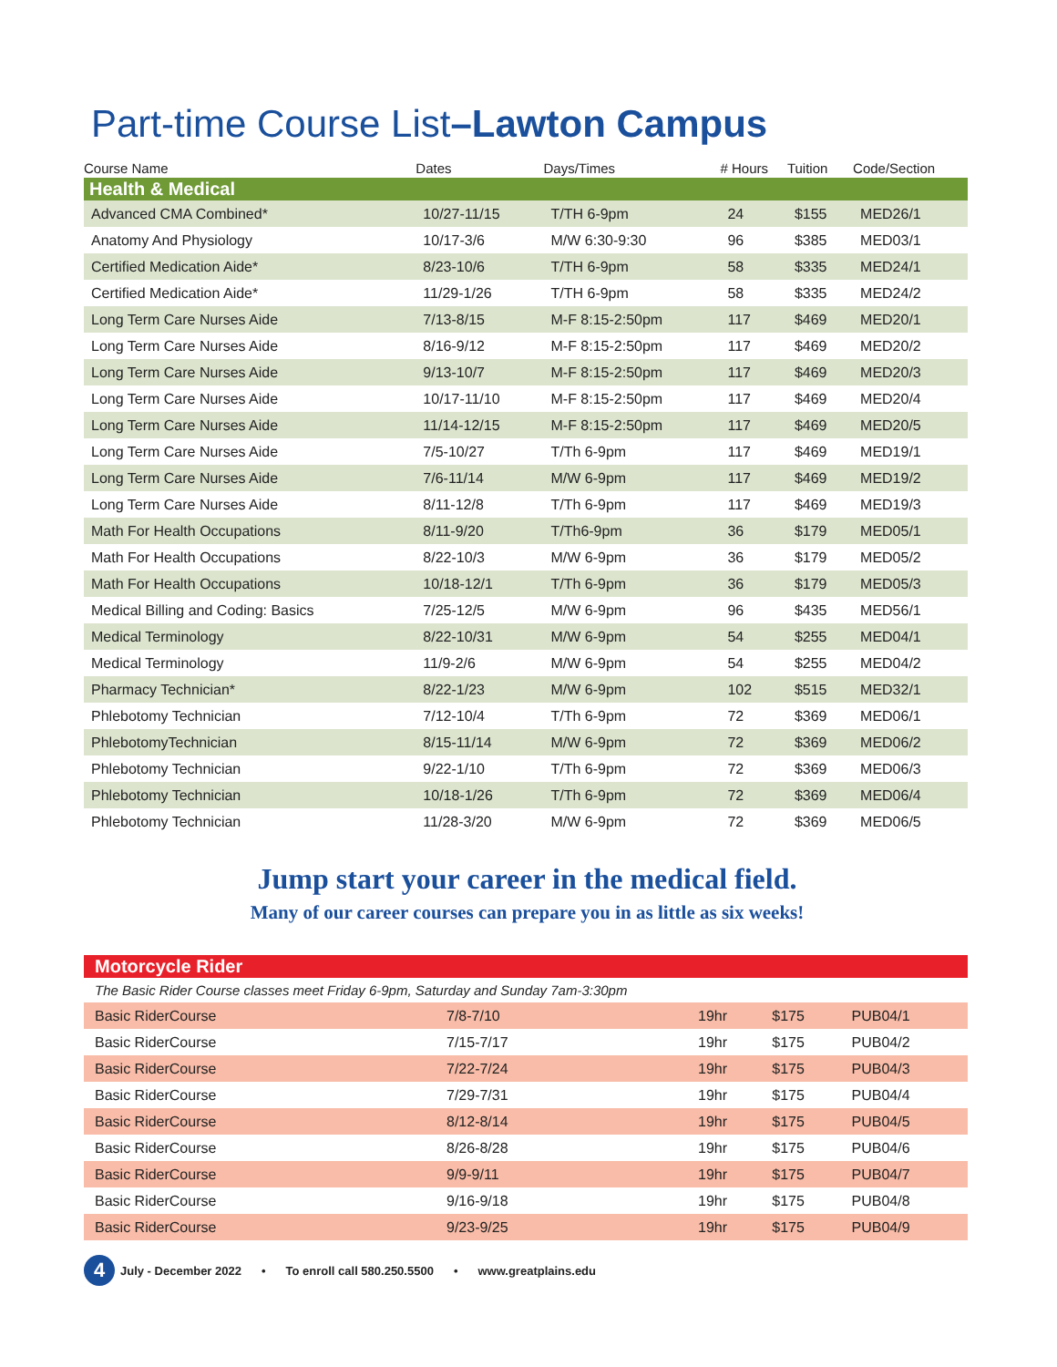Part-time Course List–Lawton Campus
| Course Name | Dates | Days/Times | # Hours | Tuition | Code/Section |
| --- | --- | --- | --- | --- | --- |
| Health & Medical | | | | | |
| Advanced CMA Combined* | 10/27-11/15 | T/TH 6-9pm | 24 | $155 | MED26/1 |
| Anatomy And Physiology | 10/17-3/6 | M/W 6:30-9:30 | 96 | $385 | MED03/1 |
| Certified Medication Aide* | 8/23-10/6 | T/TH 6-9pm | 58 | $335 | MED24/1 |
| Certified Medication Aide* | 11/29-1/26 | T/TH 6-9pm | 58 | $335 | MED24/2 |
| Long Term Care Nurses Aide | 7/13-8/15 | M-F 8:15-2:50pm | 117 | $469 | MED20/1 |
| Long Term Care Nurses Aide | 8/16-9/12 | M-F 8:15-2:50pm | 117 | $469 | MED20/2 |
| Long Term Care Nurses Aide | 9/13-10/7 | M-F 8:15-2:50pm | 117 | $469 | MED20/3 |
| Long Term Care Nurses Aide | 10/17-11/10 | M-F 8:15-2:50pm | 117 | $469 | MED20/4 |
| Long Term Care Nurses Aide | 11/14-12/15 | M-F 8:15-2:50pm | 117 | $469 | MED20/5 |
| Long Term Care Nurses Aide | 7/5-10/27 | T/Th 6-9pm | 117 | $469 | MED19/1 |
| Long Term Care Nurses Aide | 7/6-11/14 | M/W 6-9pm | 117 | $469 | MED19/2 |
| Long Term Care Nurses Aide | 8/11-12/8 | T/Th 6-9pm | 117 | $469 | MED19/3 |
| Math For Health Occupations | 8/11-9/20 | T/Th6-9pm | 36 | $179 | MED05/1 |
| Math For Health Occupations | 8/22-10/3 | M/W 6-9pm | 36 | $179 | MED05/2 |
| Math For Health Occupations | 10/18-12/1 | T/Th 6-9pm | 36 | $179 | MED05/3 |
| Medical Billing and Coding: Basics | 7/25-12/5 | M/W 6-9pm | 96 | $435 | MED56/1 |
| Medical Terminology | 8/22-10/31 | M/W 6-9pm | 54 | $255 | MED04/1 |
| Medical Terminology | 11/9-2/6 | M/W 6-9pm | 54 | $255 | MED04/2 |
| Pharmacy Technician* | 8/22-1/23 | M/W 6-9pm | 102 | $515 | MED32/1 |
| Phlebotomy Technician | 7/12-10/4 | T/Th 6-9pm | 72 | $369 | MED06/1 |
| PhlebotomyTechnician | 8/15-11/14 | M/W 6-9pm | 72 | $369 | MED06/2 |
| Phlebotomy Technician | 9/22-1/10 | T/Th 6-9pm | 72 | $369 | MED06/3 |
| Phlebotomy Technician | 10/18-1/26 | T/Th 6-9pm | 72 | $369 | MED06/4 |
| Phlebotomy Technician | 11/28-3/20 | M/W 6-9pm | 72 | $369 | MED06/5 |
Jump start your career in the medical field.
Many of our career courses can prepare you in as little as six weeks!
| Motorcycle Rider | | | | |
| The Basic Rider Course classes meet Friday 6-9pm, Saturday and Sunday 7am-3:30pm | | | | |
| Basic RiderCourse | 7/8-7/10 | 19hr | $175 | PUB04/1 |
| Basic RiderCourse | 7/15-7/17 | 19hr | $175 | PUB04/2 |
| Basic RiderCourse | 7/22-7/24 | 19hr | $175 | PUB04/3 |
| Basic RiderCourse | 7/29-7/31 | 19hr | $175 | PUB04/4 |
| Basic RiderCourse | 8/12-8/14 | 19hr | $175 | PUB04/5 |
| Basic RiderCourse | 8/26-8/28 | 19hr | $175 | PUB04/6 |
| Basic RiderCourse | 9/9-9/11 | 19hr | $175 | PUB04/7 |
| Basic RiderCourse | 9/16-9/18 | 19hr | $175 | PUB04/8 |
| Basic RiderCourse | 9/23-9/25 | 19hr | $175 | PUB04/9 |
4 July - December 2022 • To enroll call 580.250.5500 • www.greatplains.edu